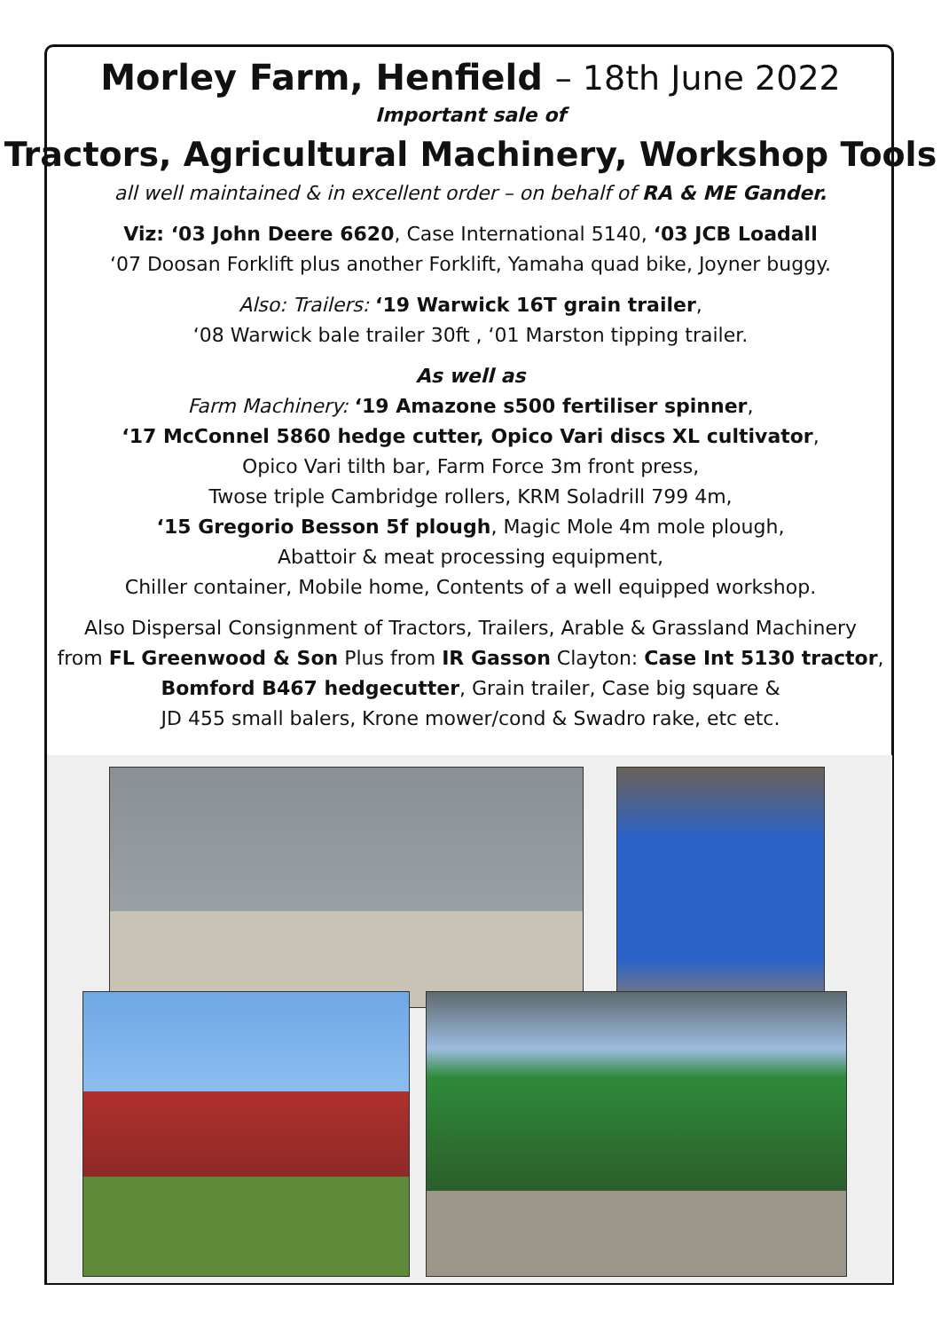Morley Farm, Henfield – 18th June 2022
Important sale of
Tractors, Agricultural Machinery, Workshop Tools
all well maintained & in excellent order – on behalf of RA & ME Gander.
Viz: ‘03 John Deere 6620, Case International 5140, ‘03 JCB Loadall
‘07 Doosan Forklift plus another Forklift, Yamaha quad bike, Joyner buggy.
Also: Trailers: ‘19 Warwick 16T grain trailer,
‘08 Warwick bale trailer 30ft , ‘01 Marston tipping trailer.
As well as
Farm Machinery: ‘19 Amazone s500 fertiliser spinner,
‘17 McConnel 5860 hedge cutter, Opico Vari discs XL cultivator,
Opico Vari tilth bar, Farm Force 3m front press,
Twose triple Cambridge rollers, KRM Soladrill 799 4m,
‘15 Gregorio Besson 5f plough, Magic Mole 4m mole plough,
Abattoir & meat processing equipment,
Chiller container, Mobile home, Contents of a well equipped workshop.
Also Dispersal Consignment of Tractors, Trailers, Arable & Grassland Machinery
from FL Greenwood & Son Plus from IR Gasson Clayton: Case Int 5130 tractor,
Bomford B467 hedgecutter, Grain trailer, Case big square &
JD 455 small balers, Krone mower/cond & Swadro rake, etc etc.